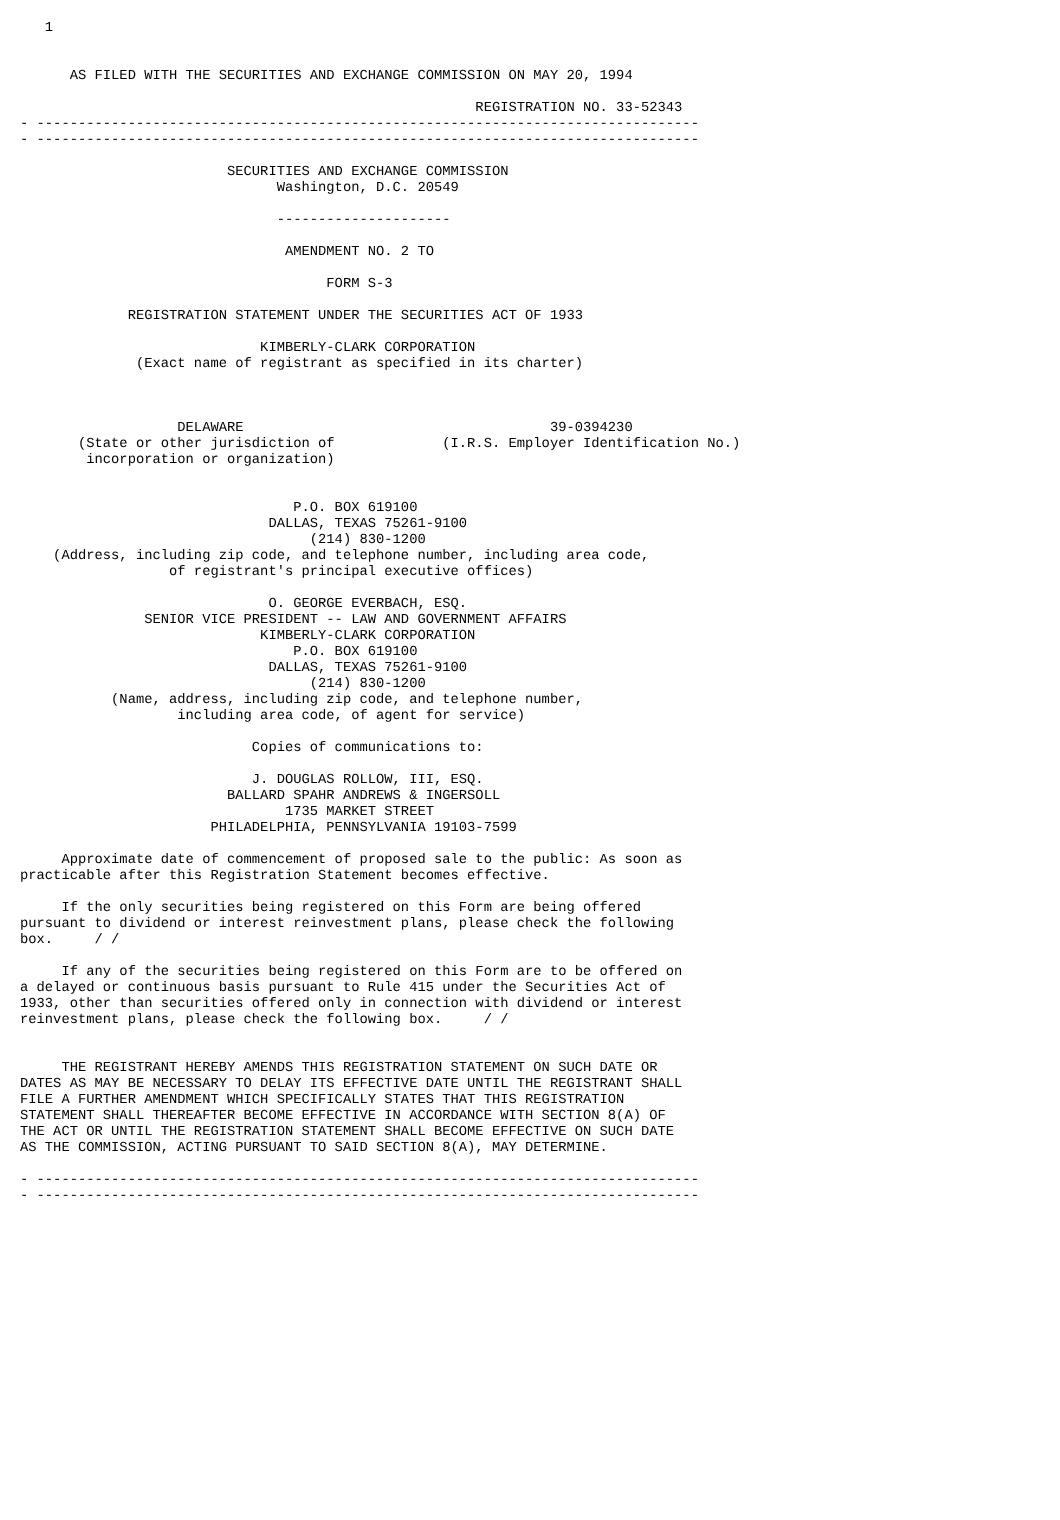1


      AS FILED WITH THE SECURITIES AND EXCHANGE COMMISSION ON MAY 20, 1994

                                                       REGISTRATION NO. 33-52343
- --------------------------------------------------------------------------------
- --------------------------------------------------------------------------------

                         SECURITIES AND EXCHANGE COMMISSION
                               Washington, D.C. 20549

                               ---------------------

                                AMENDMENT NO. 2 TO

                                     FORM S-3

             REGISTRATION STATEMENT UNDER THE SECURITIES ACT OF 1933

                             KIMBERLY-CLARK CORPORATION
              (Exact name of registrant as specified in its charter)



                   DELAWARE                                     39-0394230
       (State or other jurisdiction of             (I.R.S. Employer Identification No.)
        incorporation or organization)


                                 P.O. BOX 619100
                              DALLAS, TEXAS 75261-9100
                                   (214) 830-1200
    (Address, including zip code, and telephone number, including area code,
                  of registrant's principal executive offices)

                              O. GEORGE EVERBACH, ESQ.
               SENIOR VICE PRESIDENT -- LAW AND GOVERNMENT AFFAIRS
                             KIMBERLY-CLARK CORPORATION
                                 P.O. BOX 619100
                              DALLAS, TEXAS 75261-9100
                                   (214) 830-1200
           (Name, address, including zip code, and telephone number,
                   including area code, of agent for service)

                            Copies of communications to:

                            J. DOUGLAS ROLLOW, III, ESQ.
                         BALLARD SPAHR ANDREWS & INGERSOLL
                                1735 MARKET STREET
                       PHILADELPHIA, PENNSYLVANIA 19103-7599

     Approximate date of commencement of proposed sale to the public: As soon as
practicable after this Registration Statement becomes effective.

     If the only securities being registered on this Form are being offered
pursuant to dividend or interest reinvestment plans, please check the following
box.     / /

     If any of the securities being registered on this Form are to be offered on
a delayed or continuous basis pursuant to Rule 415 under the Securities Act of
1933, other than securities offered only in connection with dividend or interest
reinvestment plans, please check the following box.     / /


     THE REGISTRANT HEREBY AMENDS THIS REGISTRATION STATEMENT ON SUCH DATE OR
DATES AS MAY BE NECESSARY TO DELAY ITS EFFECTIVE DATE UNTIL THE REGISTRANT SHALL
FILE A FURTHER AMENDMENT WHICH SPECIFICALLY STATES THAT THIS REGISTRATION
STATEMENT SHALL THEREAFTER BECOME EFFECTIVE IN ACCORDANCE WITH SECTION 8(A) OF
THE ACT OR UNTIL THE REGISTRATION STATEMENT SHALL BECOME EFFECTIVE ON SUCH DATE
AS THE COMMISSION, ACTING PURSUANT TO SAID SECTION 8(A), MAY DETERMINE.

- --------------------------------------------------------------------------------
- --------------------------------------------------------------------------------